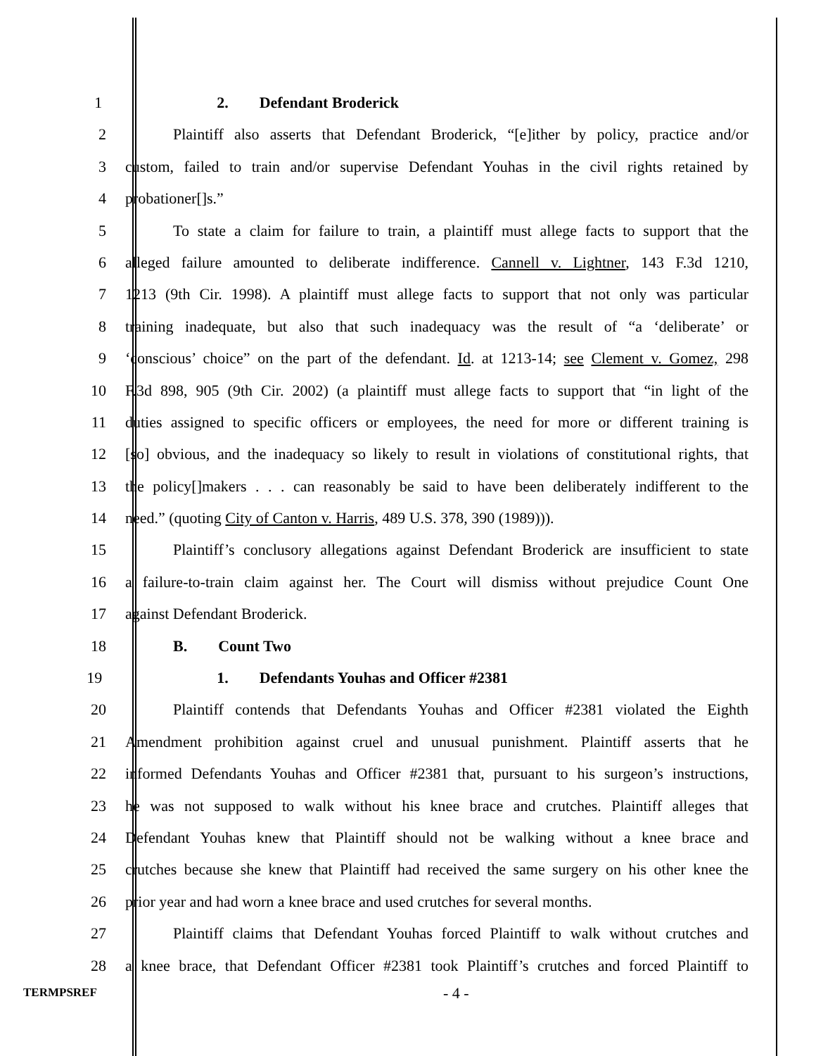1 2. Defendant Broderick
2 Plaintiff also asserts that Defendant Broderick, “[e]ither by policy, practice and/or
3 custom, failed to train and/or supervise Defendant Youhas in the civil rights retained by
4 probationer[]s.”
5 To state a claim for failure to train, a plaintiff must allege facts to support that the
6 alleged failure amounted to deliberate indifference. Cannell v. Lightner, 143 F.3d 1210,
7 1213 (9th Cir. 1998). A plaintiff must allege facts to support that not only was particular
8 training inadequate, but also that such inadequacy was the result of “a ‘deliberate’ or
9 ‘conscious’ choice” on the part of the defendant. Id. at 1213-14; see Clement v. Gomez, 298
10 F.3d 898, 905 (9th Cir. 2002) (a plaintiff must allege facts to support that “in light of the
11 duties assigned to specific officers or employees, the need for more or different training is
12 [so] obvious, and the inadequacy so likely to result in violations of constitutional rights, that
13 the policy[]makers . . . can reasonably be said to have been deliberately indifferent to the
14 need.” (quoting City of Canton v. Harris, 489 U.S. 378, 390 (1989))).
15 Plaintiff’s conclusory allegations against Defendant Broderick are insufficient to state
16 a failure-to-train claim against her. The Court will dismiss without prejudice Count One
17 against Defendant Broderick.
18 B. Count Two
19 1. Defendants Youhas and Officer #2381
20 Plaintiff contends that Defendants Youhas and Officer #2381 violated the Eighth
21 Amendment prohibition against cruel and unusual punishment. Plaintiff asserts that he
22 informed Defendants Youhas and Officer #2381 that, pursuant to his surgeon’s instructions,
23 he was not supposed to walk without his knee brace and crutches. Plaintiff alleges that
24 Defendant Youhas knew that Plaintiff should not be walking without a knee brace and
25 crutches because she knew that Plaintiff had received the same surgery on his other knee the
26 prior year and had worn a knee brace and used crutches for several months.
27 Plaintiff claims that Defendant Youhas forced Plaintiff to walk without crutches and
28 a knee brace, that Defendant Officer #2381 took Plaintiff’s crutches and forced Plaintiff to
TERMPSREF - 4 -